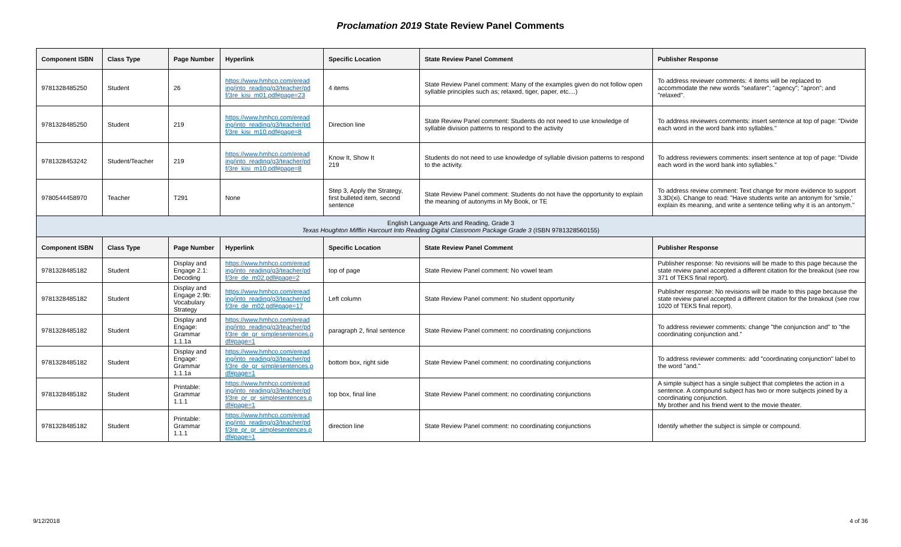Proclamation 2019 State Review Panel Comments
| Component ISBN | Class Type | Page Number | Hyperlink | Specific Location | State Review Panel Comment | Publisher Response |
| --- | --- | --- | --- | --- | --- | --- |
| 9781328485250 | Student | 26 | https://www.hmhco.com/eread ing/into_reading/g3/teacher/pd f/3re_kisi_m01.pdf#page=23 | 4 items | State Review Panel comment: Many of the examples given do not follow open syllable principles such as; relaxed, tiger, paper, etc....) | To address reviewer comments: 4 items will be replaced to accommodate the new words "seafarer"; "agency"; "apron"; and "relaxed". |
| 9781328485250 | Student | 219 | https://www.hmhco.com/eread ing/into_reading/g3/teacher/pd f/3re_kisi_m10.pdf#page=8 | Direction line | State Review Panel comment: Students do not need to use knowledge of syllable division patterns to respond to the activity | To address reviewers comments: insert sentence at top of page: "Divide each word in the word bank into syllables." |
| 9781328453242 | Student/Teacher | 219 | https://www.hmhco.com/eread ing/into_reading/g3/teacher/pd f/3re_kisi_m10.pdf#page=8 | Know It, Show It 219 | Students do not need to use knowledge of syllable division patterns to respond to the activity. | To address reviewers comments: insert sentence at top of page: "Divide each word in the word bank into syllables." |
| 9780544458970 | Teacher | T291 | None | Step 3, Apply the Strategy, first bulleted item, second sentence | State Review Panel comment: Students do not have the opportunity to explain the meaning of autonyms in My Book, or TE | To address review comment: Text change for more evidence to support 3.3D(xi). Change to read: "Have students write an antonym for 'smile,' explain its meaning, and write a sentence telling why it is an antonym." |
| English Language Arts and Reading, Grade 3 Texas Houghton Mifflin Harcourt Into Reading Digital Classroom Package Grade 3 (ISBN 9781328560155) | | | | | | |
| Component ISBN | Class Type | Page Number | Hyperlink | Specific Location | State Review Panel Comment | Publisher Response |
| 9781328485182 | Student | Display and Engage 2.1: Decoding | https://www.hmhco.com/eread ing/into_reading/g3/teacher/pd f/3re_de_m02.pdf#page=2 | top of page | State Review Panel comment: No vowel team | Publisher response: No revisions will be made to this page because the state review panel accepted a different citation for the breakout (see row 371 of TEKS final report). |
| 9781328485182 | Student | Display and Engage 2.9b: Vocabulary Strategy | https://www.hmhco.com/eread ing/into_reading/g3/teacher/pd f/3re_de_m02.pdf#page=17 | Left column | State Review Panel comment: No student opportunity | Publisher response: No revisions will be made to this page because the state review panel accepted a different citation for the breakout (see row 1020 of TEKS final report). |
| 9781328485182 | Student | Display and Engage: Grammar 1.1.1a | https://www.hmhco.com/eread ing/into_reading/g3/teacher/pd f/3re_de_gr_simplesentences.p df#page=1 | paragraph 2, final sentence | State Review Panel comment: no coordinating conjunctions | To address reviewer comments: change "the conjunction and" to "the coordinating conjunction and." |
| 9781328485182 | Student | Display and Engage: Grammar 1.1.1a | https://www.hmhco.com/eread ing/into_reading/g3/teacher/pd f/3re_de_gr_simplesentences.p df#page=1 | bottom box, right side | State Review Panel comment: no coordinating conjunctions | To address reviewer comments: add "coordinating conjunction" label to the word "and." |
| 9781328485182 | Student | Printable: Grammar 1.1.1 | https://www.hmhco.com/eread ing/into_reading/g3/teacher/pd f/3re_pr_gr_simplesentences.p df#page=1 | top box, final line | State Review Panel comment: no coordinating conjunctions | A simple subject has a single subject that completes the action in a sentence. A compound subject has two or more subjects joined by a coordinating conjunction. My brother and his friend went to the movie theater. |
| 9781328485182 | Student | Printable: Grammar 1.1.1 | https://www.hmhco.com/eread ing/into_reading/g3/teacher/pd f/3re_pr_gr_simplesentences.p df#page=1 | direction line | State Review Panel comment: no coordinating conjunctions | Identify whether the subject is simple or compound. |
9/12/2018 4 of 36